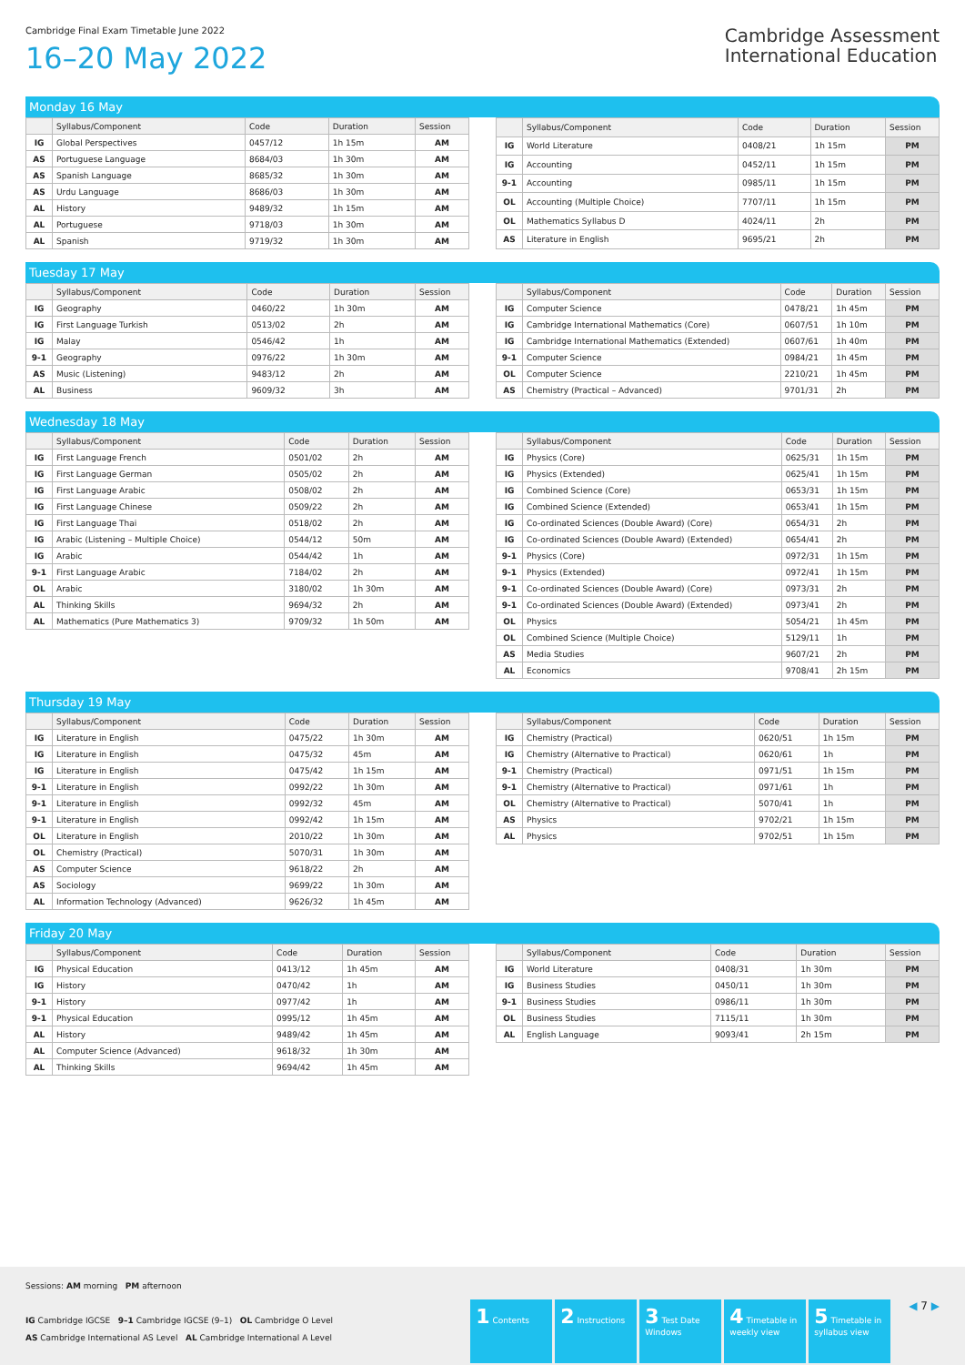Cambridge Final Exam Timetable June 2022
16–20 May 2022
Cambridge Assessment
International Education
Monday 16 May
| | Syllabus/Component | Code | Duration | Session |
| --- | --- | --- | --- | --- |
| IG | Global Perspectives | 0457/12 | 1h 15m | AM |
| AS | Portuguese Language | 8684/03 | 1h 30m | AM |
| AS | Spanish Language | 8685/32 | 1h 30m | AM |
| AS | Urdu Language | 8686/03 | 1h 30m | AM |
| AL | History | 9489/32 | 1h 15m | AM |
| AL | Portuguese | 9718/03 | 1h 30m | AM |
| AL | Spanish | 9719/32 | 1h 30m | AM |
| | Syllabus/Component | Code | Duration | Session |
| --- | --- | --- | --- | --- |
| IG | World Literature | 0408/21 | 1h 15m | PM |
| IG | Accounting | 0452/11 | 1h 15m | PM |
| 9-1 | Accounting | 0985/11 | 1h 15m | PM |
| OL | Accounting (Multiple Choice) | 7707/11 | 1h 15m | PM |
| OL | Mathematics Syllabus D | 4024/11 | 2h | PM |
| AS | Literature in English | 9695/21 | 2h | PM |
Tuesday 17 May
| | Syllabus/Component | Code | Duration | Session |
| --- | --- | --- | --- | --- |
| IG | Geography | 0460/22 | 1h 30m | AM |
| IG | First Language Turkish | 0513/02 | 2h | AM |
| IG | Malay | 0546/42 | 1h | AM |
| 9-1 | Geography | 0976/22 | 1h 30m | AM |
| AS | Music (Listening) | 9483/12 | 2h | AM |
| AL | Business | 9609/32 | 3h | AM |
| | Syllabus/Component | Code | Duration | Session |
| --- | --- | --- | --- | --- |
| IG | Computer Science | 0478/21 | 1h 45m | PM |
| IG | Cambridge International Mathematics (Core) | 0607/51 | 1h 10m | PM |
| IG | Cambridge International Mathematics (Extended) | 0607/61 | 1h 40m | PM |
| 9-1 | Computer Science | 0984/21 | 1h 45m | PM |
| OL | Computer Science | 2210/21 | 1h 45m | PM |
| AS | Chemistry (Practical – Advanced) | 9701/31 | 2h | PM |
Wednesday 18 May
| | Syllabus/Component | Code | Duration | Session |
| --- | --- | --- | --- | --- |
| IG | First Language French | 0501/02 | 2h | AM |
| IG | First Language German | 0505/02 | 2h | AM |
| IG | First Language Arabic | 0508/02 | 2h | AM |
| IG | First Language Chinese | 0509/22 | 2h | AM |
| IG | First Language Thai | 0518/02 | 2h | AM |
| IG | Arabic (Listening – Multiple Choice) | 0544/12 | 50m | AM |
| IG | Arabic | 0544/42 | 1h | AM |
| 9-1 | First Language Arabic | 7184/02 | 2h | AM |
| OL | Arabic | 3180/02 | 1h 30m | AM |
| AL | Thinking Skills | 9694/32 | 2h | AM |
| AL | Mathematics (Pure Mathematics 3) | 9709/32 | 1h 50m | AM |
| | Syllabus/Component | Code | Duration | Session |
| --- | --- | --- | --- | --- |
| IG | Physics (Core) | 0625/31 | 1h 15m | PM |
| IG | Physics (Extended) | 0625/41 | 1h 15m | PM |
| IG | Combined Science (Core) | 0653/31 | 1h 15m | PM |
| IG | Combined Science (Extended) | 0653/41 | 1h 15m | PM |
| IG | Co-ordinated Sciences (Double Award) (Core) | 0654/31 | 2h | PM |
| IG | Co-ordinated Sciences (Double Award) (Extended) | 0654/41 | 2h | PM |
| 9-1 | Physics (Core) | 0972/31 | 1h 15m | PM |
| 9-1 | Physics (Extended) | 0972/41 | 1h 15m | PM |
| 9-1 | Co-ordinated Sciences (Double Award) (Core) | 0973/31 | 2h | PM |
| 9-1 | Co-ordinated Sciences (Double Award) (Extended) | 0973/41 | 2h | PM |
| OL | Physics | 5054/21 | 1h 45m | PM |
| OL | Combined Science (Multiple Choice) | 5129/11 | 1h | PM |
| AS | Media Studies | 9607/21 | 2h | PM |
| AL | Economics | 9708/41 | 2h 15m | PM |
Thursday 19 May
| | Syllabus/Component | Code | Duration | Session |
| --- | --- | --- | --- | --- |
| IG | Literature in English | 0475/22 | 1h 30m | AM |
| IG | Literature in English | 0475/32 | 45m | AM |
| IG | Literature in English | 0475/42 | 1h 15m | AM |
| 9-1 | Literature in English | 0992/22 | 1h 30m | AM |
| 9-1 | Literature in English | 0992/32 | 45m | AM |
| 9-1 | Literature in English | 0992/42 | 1h 15m | AM |
| OL | Literature in English | 2010/22 | 1h 30m | AM |
| OL | Chemistry (Practical) | 5070/31 | 1h 30m | AM |
| AS | Computer Science | 9618/22 | 2h | AM |
| AS | Sociology | 9699/22 | 1h 30m | AM |
| AL | Information Technology (Advanced) | 9626/32 | 1h 45m | AM |
| | Syllabus/Component | Code | Duration | Session |
| --- | --- | --- | --- | --- |
| IG | Chemistry (Practical) | 0620/51 | 1h 15m | PM |
| IG | Chemistry (Alternative to Practical) | 0620/61 | 1h | PM |
| 9-1 | Chemistry (Practical) | 0971/51 | 1h 15m | PM |
| 9-1 | Chemistry (Alternative to Practical) | 0971/61 | 1h | PM |
| OL | Chemistry (Alternative to Practical) | 5070/41 | 1h | PM |
| AS | Physics | 9702/21 | 1h 15m | PM |
| AL | Physics | 9702/51 | 1h 15m | PM |
Friday 20 May
| | Syllabus/Component | Code | Duration | Session |
| --- | --- | --- | --- | --- |
| IG | Physical Education | 0413/12 | 1h 45m | AM |
| IG | History | 0470/42 | 1h | AM |
| 9-1 | History | 0977/42 | 1h | AM |
| 9-1 | Physical Education | 0995/12 | 1h 45m | AM |
| AL | History | 9489/42 | 1h 45m | AM |
| AL | Computer Science (Advanced) | 9618/32 | 1h 30m | AM |
| AL | Thinking Skills | 9694/42 | 1h 45m | AM |
| | Syllabus/Component | Code | Duration | Session |
| --- | --- | --- | --- | --- |
| IG | World Literature | 0408/31 | 1h 30m | PM |
| IG | Business Studies | 0450/11 | 1h 30m | PM |
| 9-1 | Business Studies | 0986/11 | 1h 30m | PM |
| OL | Business Studies | 7115/11 | 1h 30m | PM |
| AL | English Language | 9093/41 | 2h 15m | PM |
Sessions: AM morning PM afternoon
IG Cambridge IGCSE 9–1 Cambridge IGCSE (9–1) OL Cambridge O Level
AS Cambridge International AS Level AL Cambridge International A Level
1 Contents
2 Instructions
3 Test Date Windows
4 Timetable in weekly view
5 Timetable in syllabus view
◀ 7 ▶